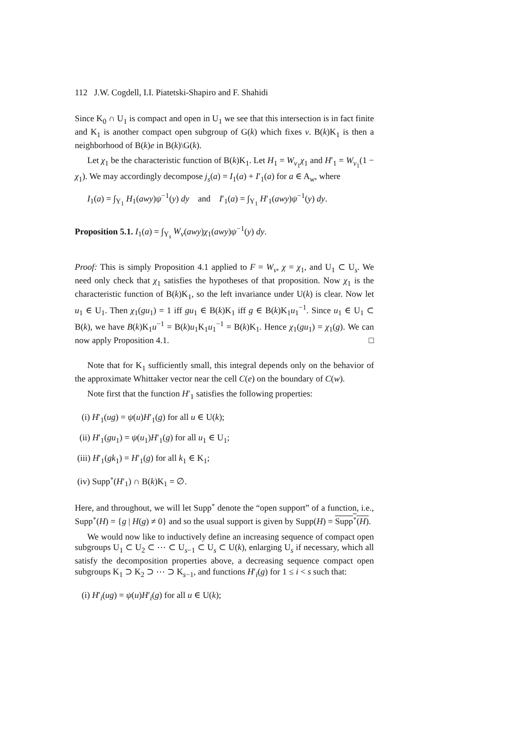112 J.W. Cogdell, I.I. Piatetski-Shapiro and F. Shahidi
Since K<sub>0</sub> ∩ U<sub>1</sub> is compact and open in U<sub>1</sub> we see that this intersection is in fact finite and K<sub>1</sub> is another compact open subgroup of G(k) which fixes v. B(k)K<sub>1</sub> is then a neighborhood of B(k)e in B(k)\G(k).
Let χ<sub>1</sub> be the characteristic function of B(k)K<sub>1</sub>. Let H<sub>1</sub> = W<sub>v<sub>1</sub></sub>χ<sub>1</sub> and H′<sub>1</sub> = W<sub>v<sub>1</sub></sub>(1 − χ<sub>1</sub>). We may accordingly decompose j<sub>s</sub>(a) = I<sub>1</sub>(a) + I′<sub>1</sub>(a) for a ∈ A<sub>w</sub>, where
I<sub>1</sub>(a) = ∫<sub>Y<sub>1</sub></sub> H<sub>1</sub>(awy)ψ<sup>−1</sup>(y) dy and I′<sub>1</sub>(a) = ∫<sub>Y<sub>1</sub></sub> H′<sub>1</sub>(awy)ψ<sup>−1</sup>(y) dy.
Proposition 5.1. I<sub>1</sub>(a) = ∫<sub>Y<sub>s</sub></sub> W<sub>v</sub>(awy)χ<sub>1</sub>(awy)ψ<sup>−1</sup>(y) dy.
Proof: This is simply Proposition 4.1 applied to F = W<sub>v</sub>, χ = χ<sub>1</sub>, and U<sub>1</sub> ⊂ U<sub>s</sub>. We need only check that χ<sub>1</sub> satisfies the hypotheses of that proposition. Now χ<sub>1</sub> is the characteristic function of B(k)K<sub>1</sub>, so the left invariance under U(k) is clear. Now let u<sub>1</sub> ∈ U<sub>1</sub>. Then χ<sub>1</sub>(gu<sub>1</sub>) = 1 iff gu<sub>1</sub> ∈ B(k)K<sub>1</sub> iff g ∈ B(k)K<sub>1</sub>u<sub>1</sub><sup>−1</sup>. Since u<sub>1</sub> ∈ U<sub>1</sub> ⊂ B(k), we have B(k)K<sub>1</sub>u<sup>−1</sup> = B(k)u<sub>1</sub>K<sub>1</sub>u<sub>1</sub><sup>−1</sup> = B(k)K<sub>1</sub>. Hence χ<sub>1</sub>(gu<sub>1</sub>) = χ<sub>1</sub>(g). We can now apply Proposition 4.1. □
Note that for K<sub>1</sub> sufficiently small, this integral depends only on the behavior of the approximate Whittaker vector near the cell C(e) on the boundary of C(w).
Note first that the function H′<sub>1</sub> satisfies the following properties:
(i) H′<sub>1</sub>(ug) = ψ(u)H′<sub>1</sub>(g) for all u ∈ U(k);
(ii) H′<sub>1</sub>(gu<sub>1</sub>) = ψ(u<sub>1</sub>)H′<sub>1</sub>(g) for all u<sub>1</sub> ∈ U<sub>1</sub>;
(iii) H′<sub>1</sub>(gk<sub>1</sub>) = H′<sub>1</sub>(g) for all k<sub>1</sub> ∈ K<sub>1</sub>;
(iv) Supp<sup>∘</sup>(H′<sub>1</sub>) ∩ B(k)K<sub>1</sub> = ∅.
Here, and throughout, we will let Supp<sup>∘</sup> denote the “open support” of a function, i.e., Supp<sup>∘</sup>(H) = {g | H(g) ≠ 0} and so the usual support is given by Supp(H) = Supp<sup>∘</sup>(H).
We would now like to inductively define an increasing sequence of compact open subgroups U<sub>1</sub> ⊂ U<sub>2</sub> ⊂ ⋯ ⊂ U<sub>s−1</sub> ⊂ U<sub>s</sub> ⊂ U(k), enlarging U<sub>s</sub> if necessary, which all satisfy the decomposition properties above, a decreasing sequence compact open subgroups K<sub>1</sub> ⊃ K<sub>2</sub> ⊃ ⋯ ⊃ K<sub>s−1</sub>, and functions H′<sub>i</sub>(g) for 1 ≤ i < s such that:
(i) H′<sub>i</sub>(ug) = ψ(u)H′<sub>i</sub>(g) for all u ∈ U(k);